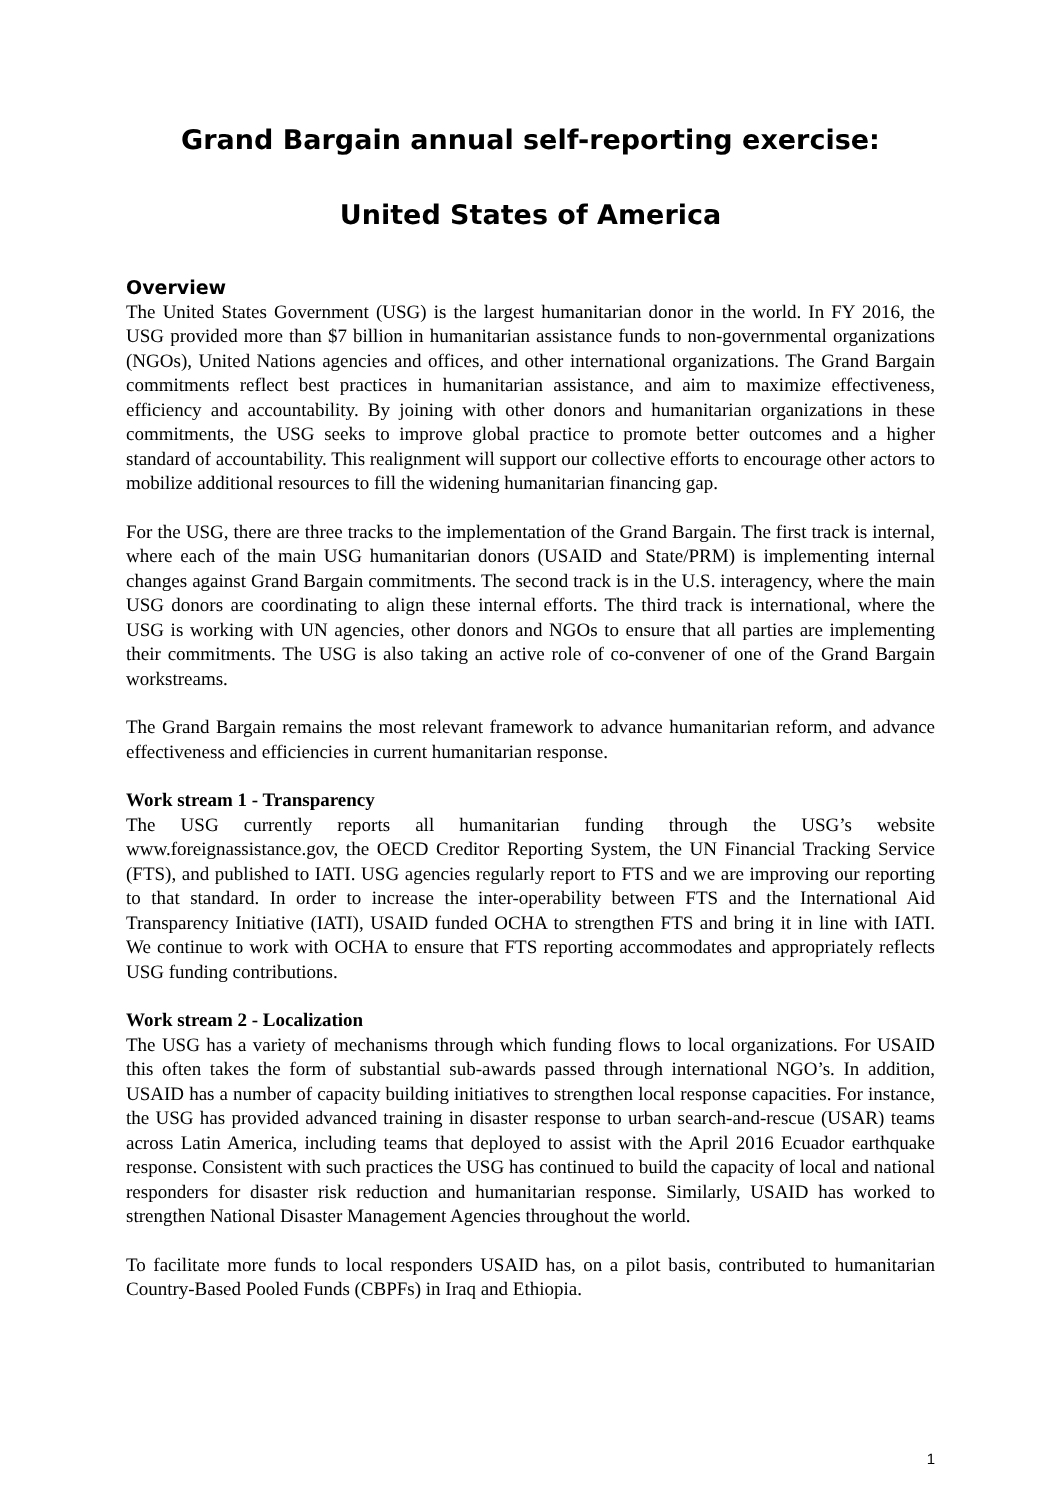Grand Bargain annual self-reporting exercise:
United States of America
Overview
The United States Government (USG) is the largest humanitarian donor in the world. In FY 2016, the USG provided more than $7 billion in humanitarian assistance funds to non-governmental organizations (NGOs), United Nations agencies and offices, and other international organizations. The Grand Bargain commitments reflect best practices in humanitarian assistance, and aim to maximize effectiveness, efficiency and accountability. By joining with other donors and humanitarian organizations in these commitments, the USG seeks to improve global practice to promote better outcomes and a higher standard of accountability. This realignment will support our collective efforts to encourage other actors to mobilize additional resources to fill the widening humanitarian financing gap.
For the USG, there are three tracks to the implementation of the Grand Bargain. The first track is internal, where each of the main USG humanitarian donors (USAID and State/PRM) is implementing internal changes against Grand Bargain commitments. The second track is in the U.S. interagency, where the main USG donors are coordinating to align these internal efforts. The third track is international, where the USG is working with UN agencies, other donors and NGOs to ensure that all parties are implementing their commitments. The USG is also taking an active role of co-convener of one of the Grand Bargain workstreams.
The Grand Bargain remains the most relevant framework to advance humanitarian reform, and advance effectiveness and efficiencies in current humanitarian response.
Work stream 1 - Transparency
The USG currently reports all humanitarian funding through the USG’s website www.foreignassistance.gov, the OECD Creditor Reporting System, the UN Financial Tracking Service (FTS), and published to IATI. USG agencies regularly report to FTS and we are improving our reporting to that standard. In order to increase the inter-operability between FTS and the International Aid Transparency Initiative (IATI), USAID funded OCHA to strengthen FTS and bring it in line with IATI. We continue to work with OCHA to ensure that FTS reporting accommodates and appropriately reflects USG funding contributions.
Work stream 2 - Localization
The USG has a variety of mechanisms through which funding flows to local organizations. For USAID this often takes the form of substantial sub-awards passed through international NGO’s. In addition, USAID has a number of capacity building initiatives to strengthen local response capacities. For instance, the USG has provided advanced training in disaster response to urban search-and-rescue (USAR) teams across Latin America, including teams that deployed to assist with the April 2016 Ecuador earthquake response. Consistent with such practices the USG has continued to build the capacity of local and national responders for disaster risk reduction and humanitarian response. Similarly, USAID has worked to strengthen National Disaster Management Agencies throughout the world.
To facilitate more funds to local responders USAID has, on a pilot basis, contributed to humanitarian Country-Based Pooled Funds (CBPFs) in Iraq and Ethiopia.
1